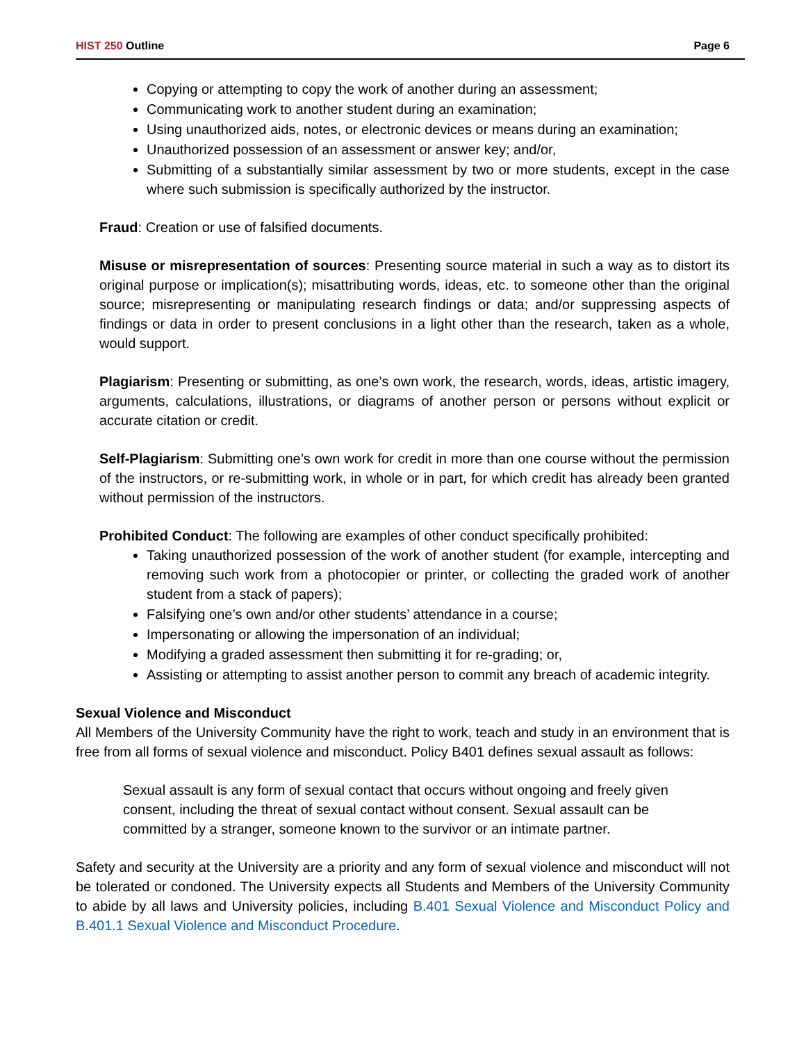HIST 250 Outline Page 6
Copying or attempting to copy the work of another during an assessment;
Communicating work to another student during an examination;
Using unauthorized aids, notes, or electronic devices or means during an examination;
Unauthorized possession of an assessment or answer key; and/or,
Submitting of a substantially similar assessment by two or more students, except in the case where such submission is specifically authorized by the instructor.
Fraud: Creation or use of falsified documents.
Misuse or misrepresentation of sources: Presenting source material in such a way as to distort its original purpose or implication(s); misattributing words, ideas, etc. to someone other than the original source; misrepresenting or manipulating research findings or data; and/or suppressing aspects of findings or data in order to present conclusions in a light other than the research, taken as a whole, would support.
Plagiarism: Presenting or submitting, as one’s own work, the research, words, ideas, artistic imagery, arguments, calculations, illustrations, or diagrams of another person or persons without explicit or accurate citation or credit.
Self-Plagiarism: Submitting one’s own work for credit in more than one course without the permission of the instructors, or re-submitting work, in whole or in part, for which credit has already been granted without permission of the instructors.
Prohibited Conduct: The following are examples of other conduct specifically prohibited:
Taking unauthorized possession of the work of another student (for example, intercepting and removing such work from a photocopier or printer, or collecting the graded work of another student from a stack of papers);
Falsifying one’s own and/or other students’ attendance in a course;
Impersonating or allowing the impersonation of an individual;
Modifying a graded assessment then submitting it for re-grading; or,
Assisting or attempting to assist another person to commit any breach of academic integrity.
Sexual Violence and Misconduct
All Members of the University Community have the right to work, teach and study in an environment that is free from all forms of sexual violence and misconduct. Policy B401 defines sexual assault as follows:
Sexual assault is any form of sexual contact that occurs without ongoing and freely given consent, including the threat of sexual contact without consent. Sexual assault can be committed by a stranger, someone known to the survivor or an intimate partner.
Safety and security at the University are a priority and any form of sexual violence and misconduct will not be tolerated or condoned. The University expects all Students and Members of the University Community to abide by all laws and University policies, including B.401 Sexual Violence and Misconduct Policy and B.401.1 Sexual Violence and Misconduct Procedure.